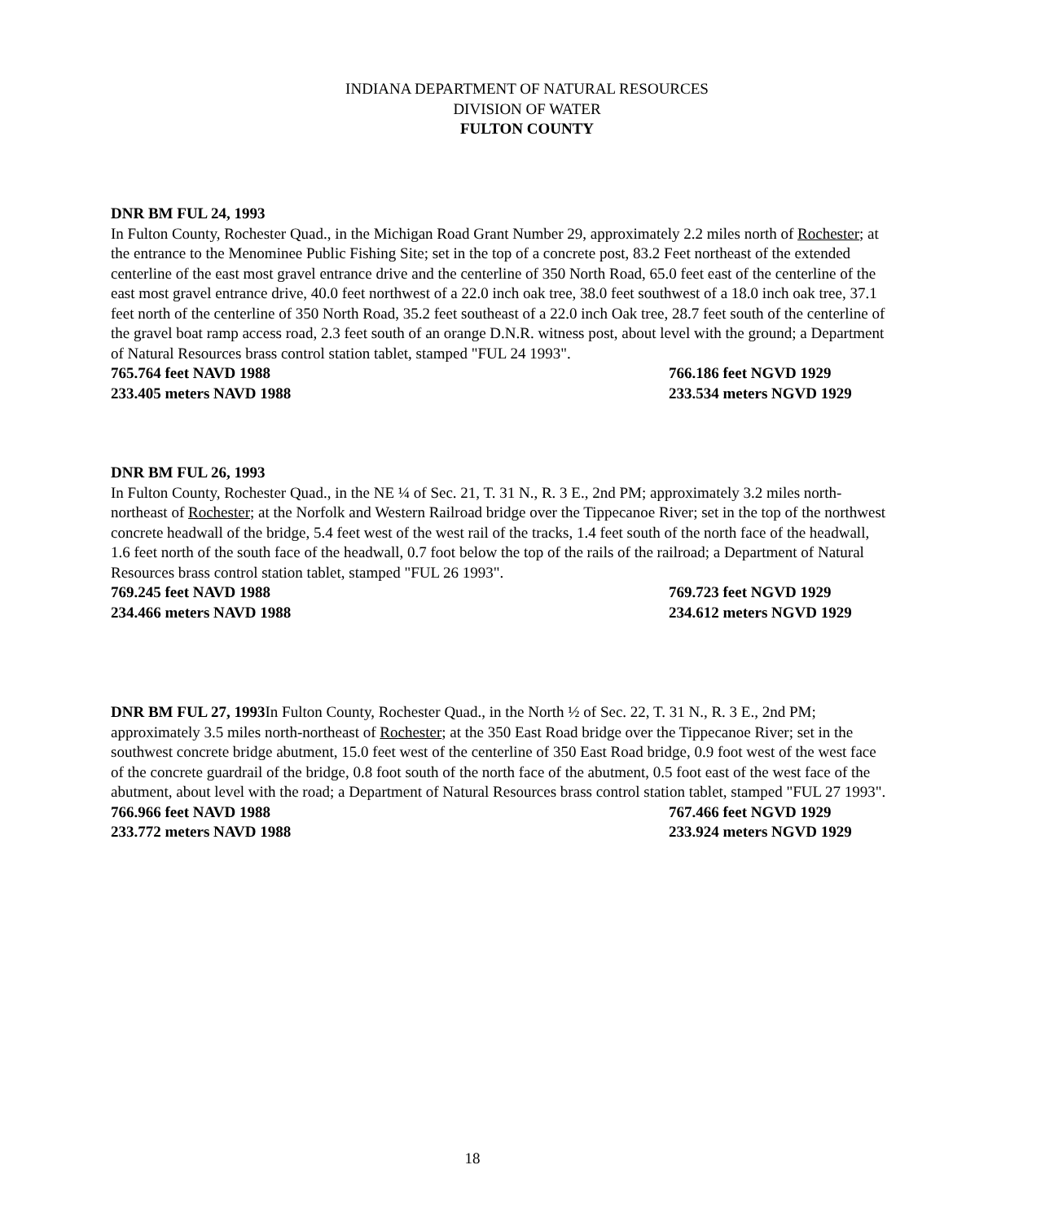INDIANA DEPARTMENT OF NATURAL RESOURCES
DIVISION OF WATER
FULTON COUNTY
DNR BM FUL 24, 1993
In Fulton County, Rochester Quad., in the Michigan Road Grant Number 29, approximately 2.2 miles north of Rochester; at the entrance to the Menominee Public Fishing Site; set in the top of a concrete post, 83.2 Feet northeast of the extended centerline of the east most gravel entrance drive and the centerline of 350 North Road, 65.0 feet east of the centerline of the east most gravel entrance drive, 40.0 feet northwest of a 22.0 inch oak tree, 38.0 feet southwest of a 18.0 inch oak tree, 37.1 feet north of the centerline of 350 North Road, 35.2 feet southeast of a 22.0 inch Oak tree, 28.7 feet south of the centerline of the gravel boat ramp access road, 2.3 feet south of an orange D.N.R. witness post, about level with the ground; a Department of Natural Resources brass control station tablet, stamped "FUL 24 1993".
765.764 feet NAVD 1988 766.186 feet NGVD 1929
233.405 meters NAVD 1988 233.534 meters NGVD 1929
DNR BM FUL 26, 1993
In Fulton County, Rochester Quad., in the NE ¼ of Sec. 21, T. 31 N., R. 3 E., 2nd PM; approximately 3.2 miles north-northeast of Rochester; at the Norfolk and Western Railroad bridge over the Tippecanoe River; set in the top of the northwest concrete headwall of the bridge, 5.4 feet west of the west rail of the tracks, 1.4 feet south of the north face of the headwall, 1.6 feet north of the south face of the headwall, 0.7 foot below the top of the rails of the railroad; a Department of Natural Resources brass control station tablet, stamped "FUL 26 1993".
769.245 feet NAVD 1988 769.723 feet NGVD 1929
234.466 meters NAVD 1988 234.612 meters NGVD 1929
DNR BM FUL 27, 1993 In Fulton County, Rochester Quad., in the North ½ of Sec. 22, T. 31 N., R. 3 E., 2nd PM; approximately 3.5 miles north-northeast of Rochester; at the 350 East Road bridge over the Tippecanoe River; set in the southwest concrete bridge abutment, 15.0 feet west of the centerline of 350 East Road bridge, 0.9 foot west of the west face of the concrete guardrail of the bridge, 0.8 foot south of the north face of the abutment, 0.5 foot east of the west face of the abutment, about level with the road; a Department of Natural Resources brass control station tablet, stamped "FUL 27 1993".
766.966 feet NAVD 1988 767.466 feet NGVD 1929
233.772 meters NAVD 1988 233.924 meters NGVD 1929
18